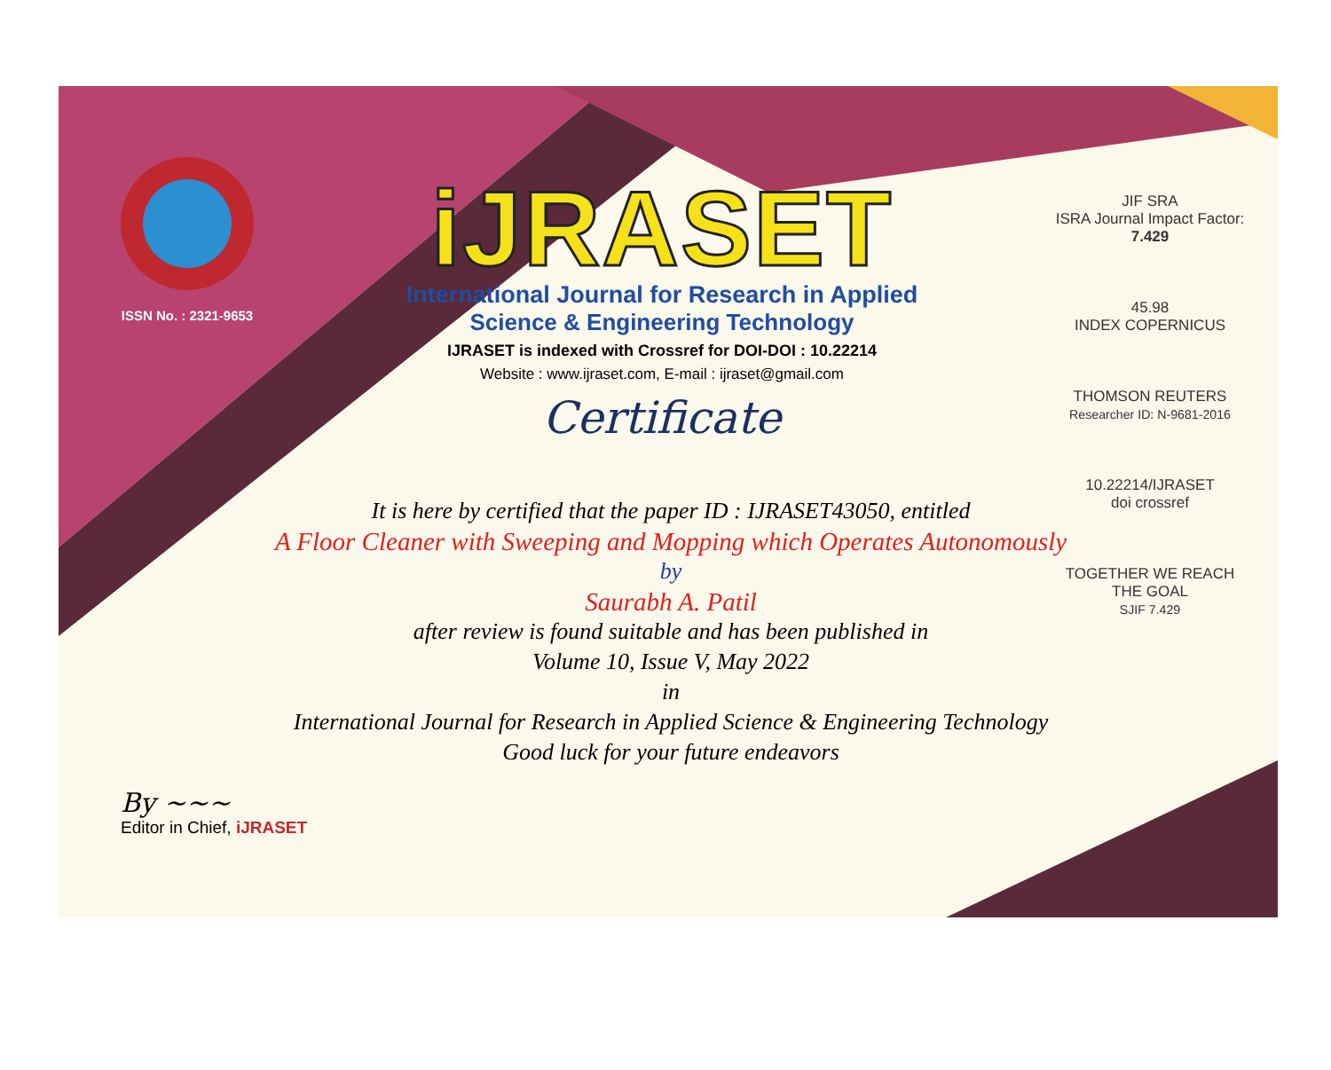ISSN No. : 2321-9653
iJRASET
International Journal for Research in Applied
Science & Engineering Technology
IJRASET is indexed with Crossref for DOI-DOI : 10.22214
Website : www.ijraset.com, E-mail : ijraset@gmail.com
Certificate
It is here by certified that the paper ID : IJRASET43050, entitled
A Floor Cleaner with Sweeping and Mopping which Operates Autonomously
by
Saurabh A. Patil
after review is found suitable and has been published in
Volume 10, Issue V, May 2022
in
International Journal for Research in Applied Science & Engineering Technology
Good luck for your future endeavors
JIF SRA
ISRA Journal Impact Factor: 7.429
45.98
INDEX COPERNICUS
THOMSON REUTERS
Researcher ID: N-9681-2016
10.22214/IJRASET
doi crossref
TOGETHER WE REACH THE GOAL
SJIF 7.429
By ~~~
Editor in Chief, iJRASET